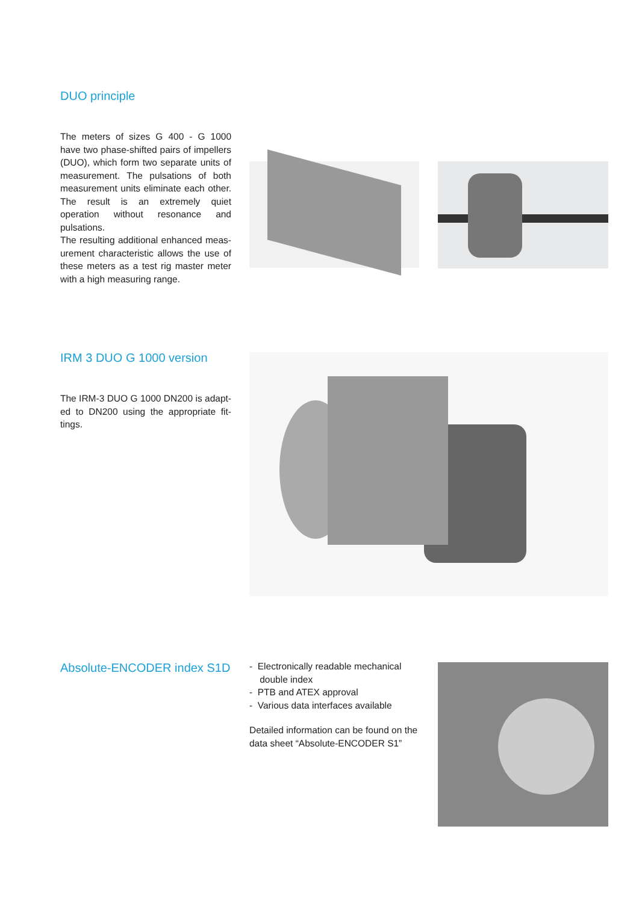DUO principle
The meters of sizes G 400 - G 1000 have two phase-shifted pairs of impellers (DUO), which form two separate units of measurement. The pulsations of both measurement units eliminate each other. The result is an extremely quiet operation without resonance and pulsations.
The resulting additional enhanced meas­urement characteristic allows the use of these meters as a test rig master meter with a high measuring range.
IRM 3 DUO G 1000 version
The IRM-3 DUO G 1000 DN200 is adapt­ed to DN200 using the appropriate fit­tings.
Absolute-ENCODER index S1D
- Electronically readable mechanical
double index
- PTB and ATEX approval
- Various data interfaces available
Detailed information can be found on the data sheet “Absolute-ENCODER S1”